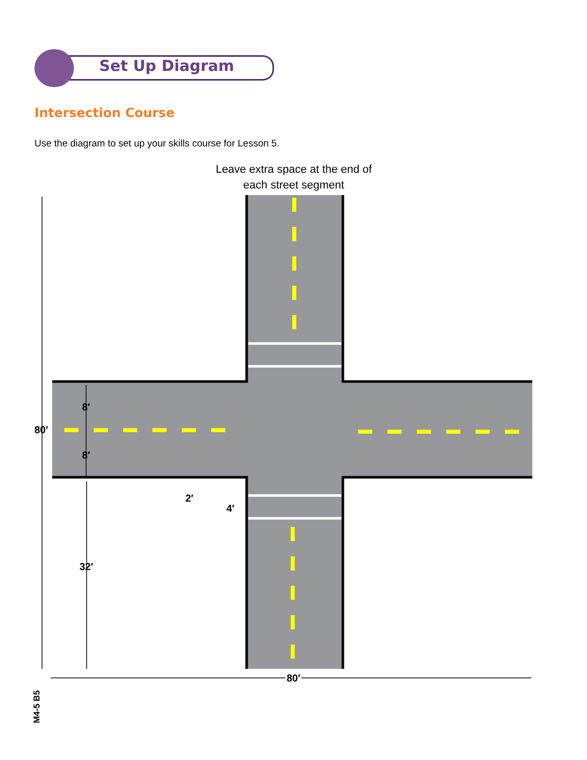Set Up Diagram
Intersection Course
Use the diagram to set up your skills course for Lesson 5.
Leave extra space at the end of each street segment
80′
8′
8′
32′
2′
4′
80′
M4-5 B5